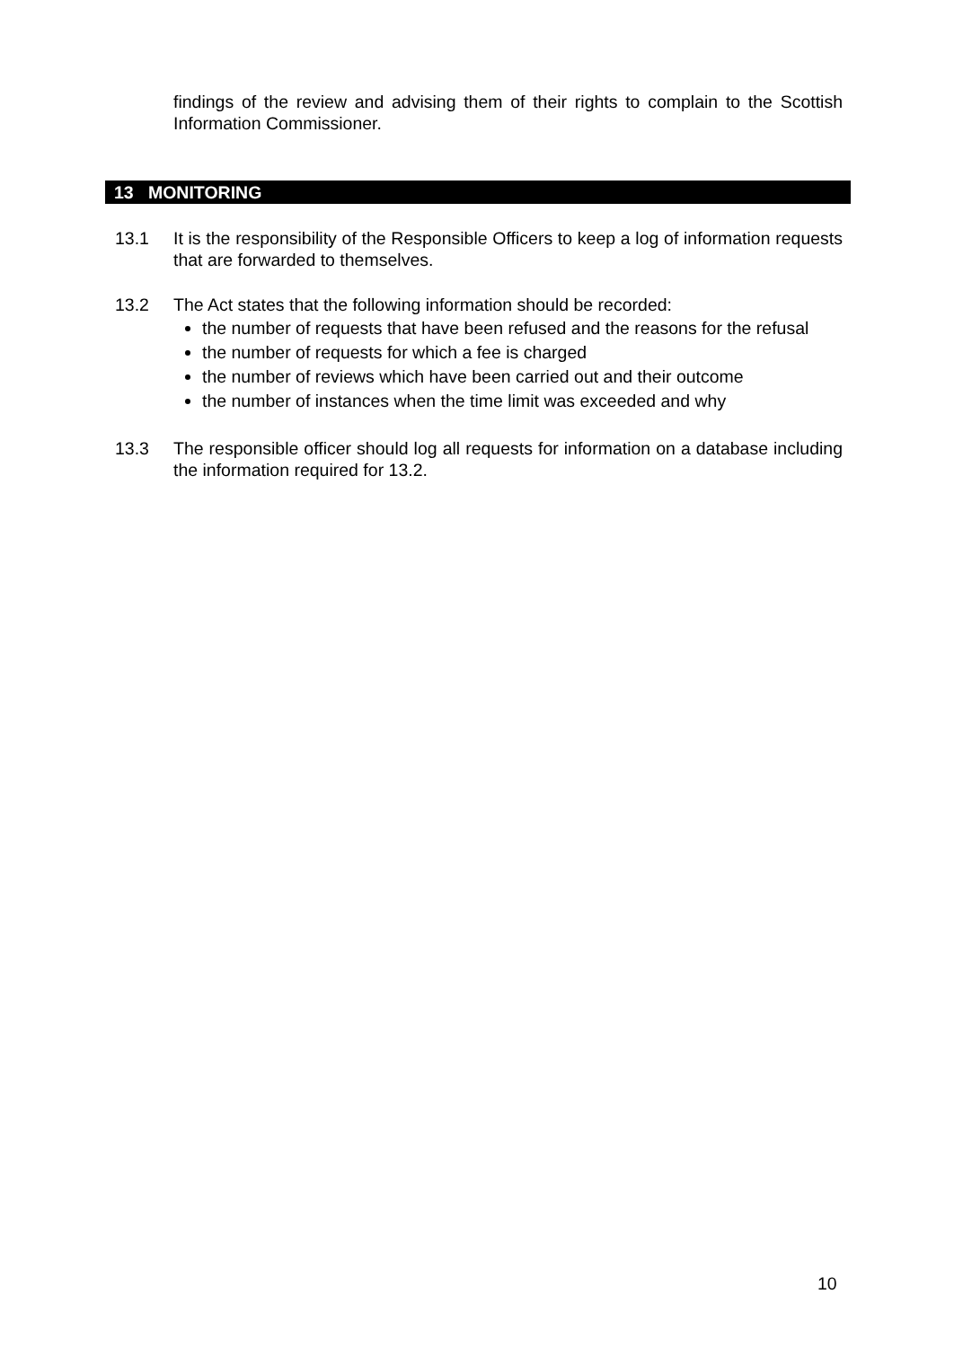findings of the review and advising them of their rights to complain to the Scottish Information Commissioner.
13 MONITORING
13.1 It is the responsibility of the Responsible Officers to keep a log of information requests that are forwarded to themselves.
13.2 The Act states that the following information should be recorded:
the number of requests that have been refused and the reasons for the refusal
the number of requests for which a fee is charged
the number of reviews which have been carried out and their outcome
the number of instances when the time limit was exceeded and why
13.3 The responsible officer should log all requests for information on a database including the information required for 13.2.
10